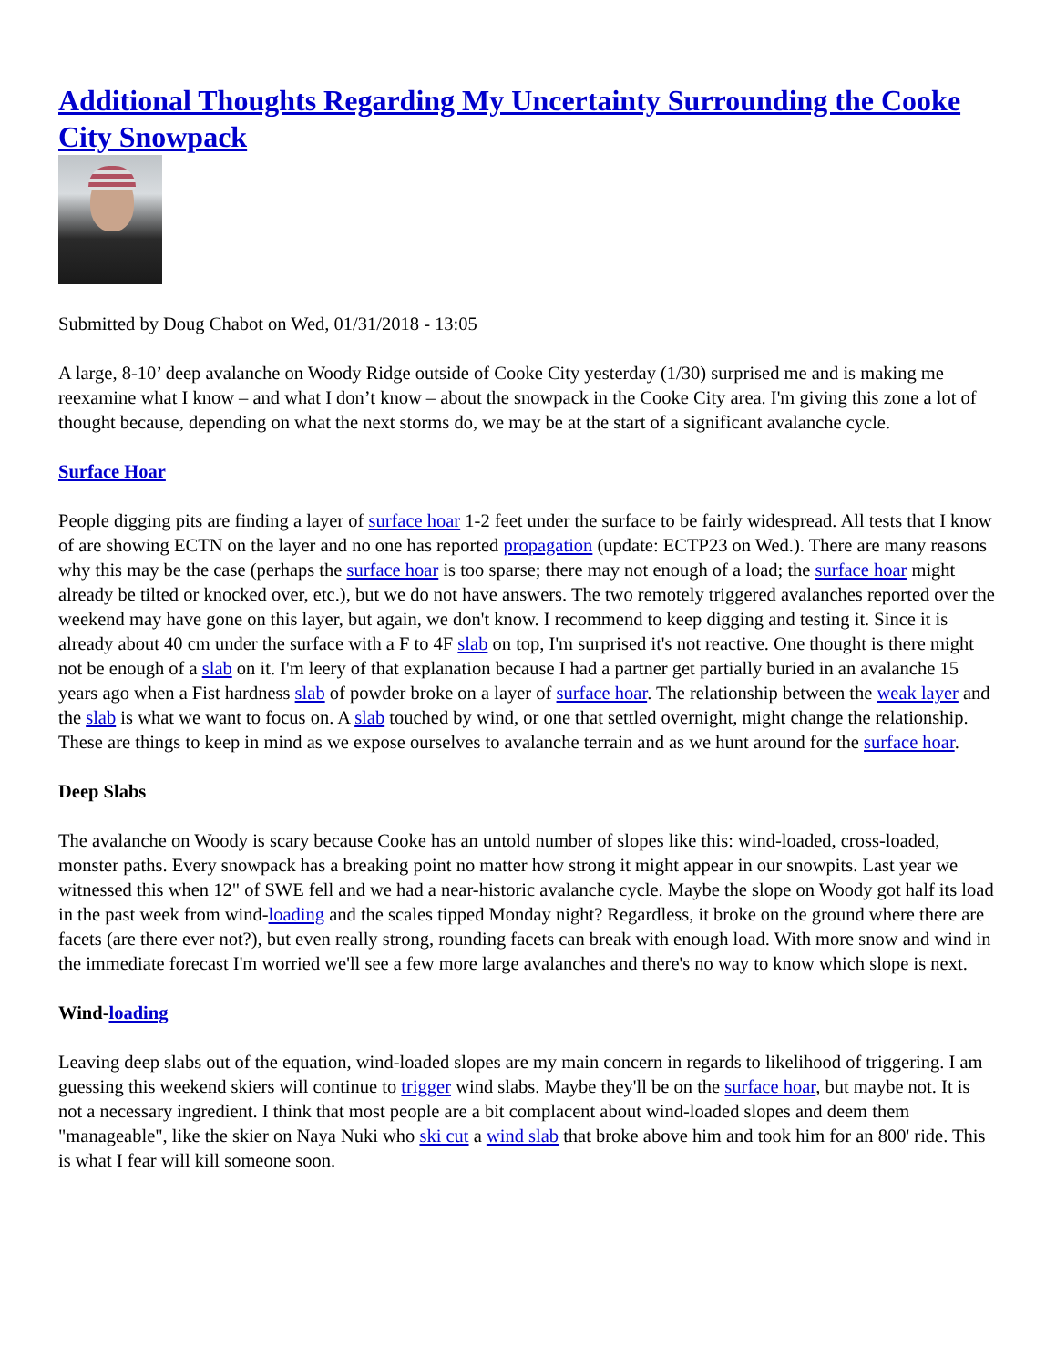Additional Thoughts Regarding My Uncertainty Surrounding the Cooke City Snowpack
Submitted by Doug Chabot on Wed, 01/31/2018 - 13:05
A large, 8-10’ deep avalanche on Woody Ridge outside of Cooke City yesterday (1/30) surprised me and is making me reexamine what I know – and what I don’t know – about the snowpack in the Cooke City area. I'm giving this zone a lot of thought because, depending on what the next storms do, we may be at the start of a significant avalanche cycle.
Surface Hoar
People digging pits are finding a layer of surface hoar 1-2 feet under the surface to be fairly widespread. All tests that I know of are showing ECTN on the layer and no one has reported propagation (update: ECTP23 on Wed.). There are many reasons why this may be the case (perhaps the surface hoar is too sparse; there may not enough of a load; the surface hoar might already be tilted or knocked over, etc.), but we do not have answers. The two remotely triggered avalanches reported over the weekend may have gone on this layer, but again, we don't know. I recommend to keep digging and testing it. Since it is already about 40 cm under the surface with a F to 4F slab on top, I'm surprised it's not reactive. One thought is there might not be enough of a slab on it. I'm leery of that explanation because I had a partner get partially buried in an avalanche 15 years ago when a Fist hardness slab of powder broke on a layer of surface hoar. The relationship between the weak layer and the slab is what we want to focus on. A slab touched by wind, or one that settled overnight, might change the relationship. These are things to keep in mind as we expose ourselves to avalanche terrain and as we hunt around for the surface hoar.
Deep Slabs
The avalanche on Woody is scary because Cooke has an untold number of slopes like this: wind-loaded, cross-loaded, monster paths. Every snowpack has a breaking point no matter how strong it might appear in our snowpits. Last year we witnessed this when 12" of SWE fell and we had a near-historic avalanche cycle. Maybe the slope on Woody got half its load in the past week from wind-loading and the scales tipped Monday night? Regardless, it broke on the ground where there are facets (are there ever not?), but even really strong, rounding facets can break with enough load. With more snow and wind in the immediate forecast I'm worried we'll see a few more large avalanches and there's no way to know which slope is next.
Wind-loading
Leaving deep slabs out of the equation, wind-loaded slopes are my main concern in regards to likelihood of triggering. I am guessing this weekend skiers will continue to trigger wind slabs. Maybe they'll be on the surface hoar, but maybe not. It is not a necessary ingredient. I think that most people are a bit complacent about wind-loaded slopes and deem them "manageable", like the skier on Naya Nuki who ski cut a wind slab that broke above him and took him for an 800' ride. This is what I fear will kill someone soon.